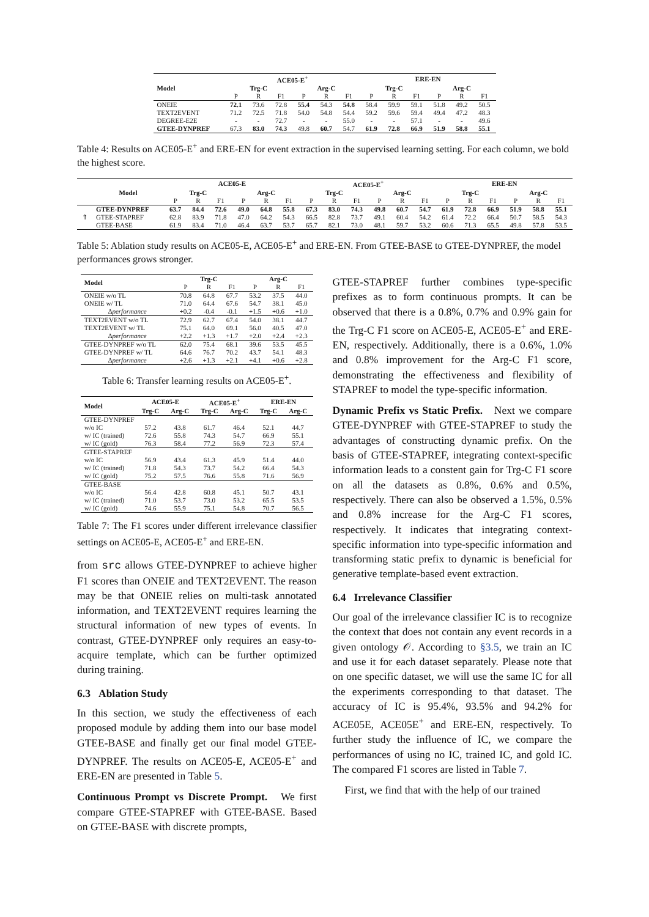| | ACE05-E<sup>+</sup> | | | | | | ERE-EN | | | | | |
| --- | --- | --- | --- | --- | --- | --- | --- | --- | --- | --- | --- | --- |
| Model | Trg-C | | | Arg-C | | | Trg-C | | | Arg-C | | |
| | P | R | F1 | P | R | F1 | P | R | F1 | P | R | F1 |
| ONEIE | 72.1 | 73.6 | 72.8 | 55.4 | 54.3 | 54.8 | 58.4 | 59.9 | 59.1 | 51.8 | 49.2 | 50.5 |
| TEXT2EVENT | 71.2 | 72.5 | 71.8 | 54.0 | 54.8 | 54.4 | 59.2 | 59.6 | 59.4 | 49.4 | 47.2 | 48.3 |
| DEGREE-E2E | - | - | 72.7 | - | - | 55.0 | - | - | 57.1 | - | - | 49.6 |
| GTEE-DYNPREF | 67.3 | 83.0 | 74.3 | 49.8 | 60.7 | 54.7 | 61.9 | 72.8 | 66.9 | 51.9 | 58.8 | 55.1 |
Table 4: Results on ACE05-E<sup>+</sup> and ERE-EN for event extraction in the supervised learning setting. For each column, we bold the highest score.
| | | ACE05-E | | | | | | ACE05-E<sup>+</sup> | | | | | | ERE-EN | | | | | |
| --- | --- | --- | --- | --- | --- | --- | --- | --- | --- | --- | --- | --- | --- | --- | --- | --- | --- | --- | --- |
| | Model | Trg-C | | | Arg-C | | | Trg-C | | | Arg-C | | | Trg-C | | | Arg-C | | |
| | | P | R | F1 | P | R | F1 | P | R | F1 | P | R | F1 | P | R | F1 | P | R | F1 |
| ⇑ | GTEE-DYNPREF | 63.7 | 84.4 | 72.6 | 49.0 | 64.8 | 55.8 | 67.3 | 83.0 | 74.3 | 49.8 | 60.7 | 54.7 | 61.9 | 72.8 | 66.9 | 51.9 | 58.8 | 55.1 |
| | GTEE-STAPREF | 62.8 | 83.9 | 71.8 | 47.0 | 64.2 | 54.3 | 66.5 | 82.8 | 73.7 | 49.1 | 60.4 | 54.2 | 61.4 | 72.2 | 66.4 | 50.7 | 58.5 | 54.3 |
| | GTEE-BASE | 61.9 | 83.4 | 71.0 | 46.4 | 63.7 | 53.7 | 65.7 | 82.1 | 73.0 | 48.1 | 59.7 | 53.2 | 60.6 | 71.3 | 65.5 | 49.8 | 57.8 | 53.5 |
Table 5: Ablation study results on ACE05-E, ACE05-E<sup>+</sup> and ERE-EN. From GTEE-BASE to GTEE-DYNPREF, the model performances grows stronger.
| Model | Trg-C | | | Arg-C | | |
| --- | --- | --- | --- | --- | --- | --- |
| | P | R | F1 | P | R | F1 |
| ONEIE w/o TL | 70.8 | 64.8 | 67.7 | 53.2 | 37.5 | 44.0 |
| ONEIE w/ TL | 71.0 | 64.4 | 67.6 | 54.7 | 38.1 | 45.0 |
| ∆performance | +0.2 | -0.4 | -0.1 | +1.5 | +0.6 | +1.0 |
| TEXT2EVENT w/o TL | 72.9 | 62.7 | 67.4 | 54.0 | 38.1 | 44.7 |
| TEXT2EVENT w/ TL | 75.1 | 64.0 | 69.1 | 56.0 | 40.5 | 47.0 |
| ∆performance | +2.2 | +1.3 | +1.7 | +2.0 | +2.4 | +2.3 |
| GTEE-DYNPREF w/o TL | 62.0 | 75.4 | 68.1 | 39.6 | 53.5 | 45.5 |
| GTEE-DYNPREF w/ TL | 64.6 | 76.7 | 70.2 | 43.7 | 54.1 | 48.3 |
| ∆performance | +2.6 | +1.3 | +2.1 | +4.1 | +0.6 | +2.8 |
Table 6: Transfer learning results on ACE05-E<sup>+</sup>.
| Model | ACE05-E | | ACE05-E<sup>+</sup> | | ERE-EN | |
| --- | --- | --- | --- | --- | --- | --- |
| | Trg-C | Arg-C | Trg-C | Arg-C | Trg-C | Arg-C |
| GTEE-DYNPREF | | | | | | |
| w/o IC | 57.2 | 43.8 | 61.7 | 46.4 | 52.1 | 44.7 |
| w/ IC (trained) | 72.6 | 55.8 | 74.3 | 54.7 | 66.9 | 55.1 |
| w/ IC (gold) | 76.3 | 58.4 | 77.2 | 56.9 | 72.3 | 57.4 |
| GTEE-STAPREF | | | | | | |
| w/o IC | 56.9 | 43.4 | 61.3 | 45.9 | 51.4 | 44.0 |
| w/ IC (trained) | 71.8 | 54.3 | 73.7 | 54.2 | 66.4 | 54.3 |
| w/ IC (gold) | 75.2 | 57.5 | 76.6 | 55.8 | 71.6 | 56.9 |
| GTEE-BASE | | | | | | |
| w/o IC | 56.4 | 42.8 | 60.8 | 45.1 | 50.7 | 43.1 |
| w/ IC (trained) | 71.0 | 53.7 | 73.0 | 53.2 | 65.5 | 53.5 |
| w/ IC (gold) | 74.6 | 55.9 | 75.1 | 54.8 | 70.7 | 56.5 |
Table 7: The F1 scores under different irrelevance classifier settings on ACE05-E, ACE05-E<sup>+</sup> and ERE-EN.
from src allows GTEE-DYNPREF to achieve higher F1 scores than ONEIE and TEXT2EVENT. The reason may be that ONEIE relies on multi-task annotated information, and TEXT2EVENT requires learning the structural information of new types of events. In contrast, GTEE-DYNPREF only requires an easy-to-acquire template, which can be further optimized during training.
6.3 Ablation Study
In this section, we study the effectiveness of each proposed module by adding them into our base model GTEE-BASE and finally get our final model GTEE-DYNPREF. The results on ACE05-E, ACE05-E<sup>+</sup> and ERE-EN are presented in Table 5.
Continuous Prompt vs Discrete Prompt. We first compare GTEE-STAPREF with GTEE-BASE. Based on GTEE-BASE with discrete prompts,
GTEE-STAPREF further combines type-specific prefixes as to form continuous prompts. It can be observed that there is a 0.8%, 0.7% and 0.9% gain for the Trg-C F1 score on ACE05-E, ACE05-E<sup>+</sup> and ERE-EN, respectively. Additionally, there is a 0.6%, 1.0% and 0.8% improvement for the Arg-C F1 score, demonstrating the effectiveness and flexibility of STAPREF to model the type-specific information.
Dynamic Prefix vs Static Prefix. Next we compare GTEE-DYNPREF with GTEE-STAPREF to study the advantages of constructing dynamic prefix. On the basis of GTEE-STAPREF, integrating context-specific information leads to a constent gain for Trg-C F1 score on all the datasets as 0.8%, 0.6% and 0.5%, respectively. There can also be observed a 1.5%, 0.5% and 0.8% increase for the Arg-C F1 scores, respectively. It indicates that integrating context-specific information into type-specific information and transforming static prefix to dynamic is beneficial for generative template-based event extraction.
6.4 Irrelevance Classifier
Our goal of the irrelevance classifier IC is to recognize the context that does not contain any event records in a given ontology 𝒪. According to §3.5, we train an IC and use it for each dataset separately. Please note that on one specific dataset, we will use the same IC for all the experiments corresponding to that dataset. The accuracy of IC is 95.4%, 93.5% and 94.2% for ACE05E, ACE05E<sup>+</sup> and ERE-EN, respectively. To further study the influence of IC, we compare the performances of using no IC, trained IC, and gold IC. The compared F1 scores are listed in Table 7.
First, we find that with the help of our trained